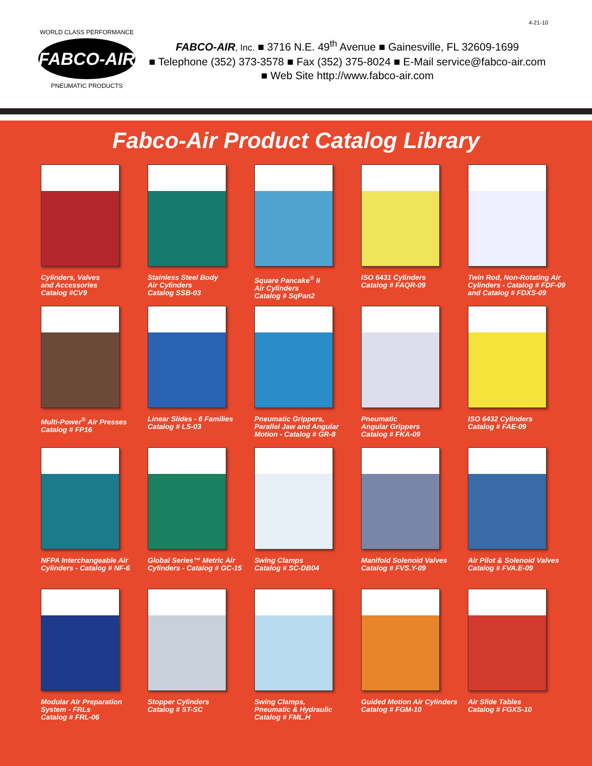4-21-10
FABCO-AIR
WORLD CLASS PERFORMANCE
PNEUMATIC PRODUCTS
FABCO-AIR, Inc. ■ 3716 N.E. 49<sup>th</sup> Avenue ■ Gainesville, FL 32609-1699
■ Telephone (352) 373-3578 ■ Fax (352) 375-8024 ■ E-Mail service@fabco-air.com
■ Web Site http://www.fabco-air.com
Fabco-Air Product Catalog Library
Cylinders, Valves
and Accessories
Catalog #CV9
Stainless Steel Body
Air Cylinders
Catalog SSB-03
Square Pancake<sup>®</sup> II
Air Cylinders
Catalog # SqPan2
ISO 6431 Cylinders
Catalog # FAQR-09
Twin Rod, Non-Rotating Air
Cylinders - Catalog # FDF-09
and Catalog # FDXS-09
Multi-Power<sup>®</sup> Air Presses
Catalog # FP16
Linear Slides - 6 Families
Catalog # LS-03
Pneumatic Grippers,
Parallel Jaw and Angular
Motion - Catalog # GR-8
Pneumatic
Angular Grippers
Catalog # FKA-09
ISO 6432 Cylinders
Catalog # FAE-09
NFPA Interchangeable Air
Cylinders - Catalog # NF-6
Global Series™ Metric Air
Cylinders - Catalog # GC-15
Swing Clamps
Catalog # SC-DB04
Manifold Solenoid Valves
Catalog # FVS.Y-09
Air Pilot & Solenoid Valves
Catalog # FVA.E-09
Modular Air Preparation
System - FRLs
Catalog # FRL-06
Stopper Cylinders
Catalog # ST-SC
Swing Clamps,
Pneumatic & Hydraulic
Catalog # FML.H
Guided Motion Air Cylinders
Catalog # FGM-10
Air Slide Tables
Catalog # FGXS-10